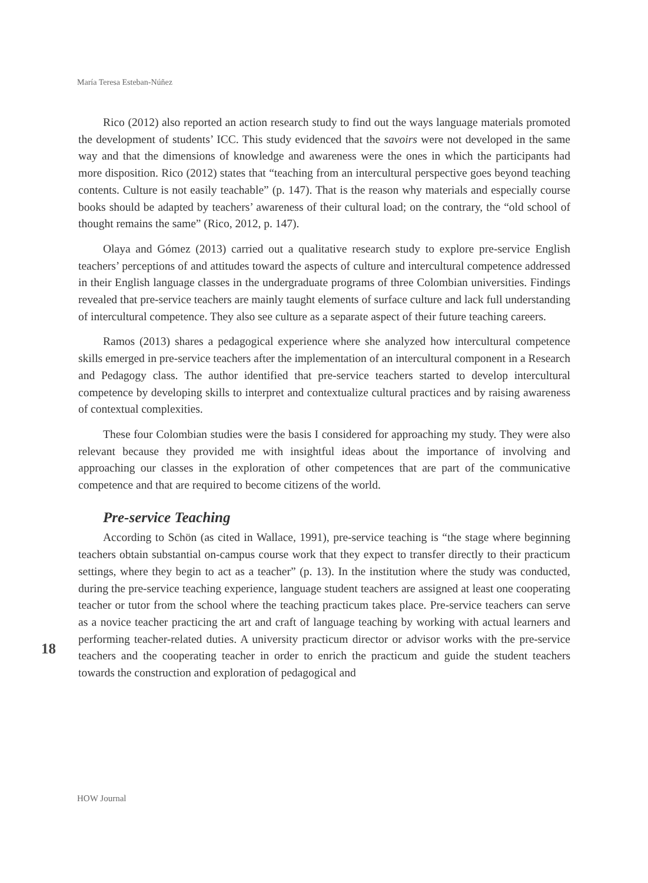María Teresa Esteban-Núñez
Rico (2012) also reported an action research study to find out the ways language materials promoted the development of students’ ICC. This study evidenced that the savoirs were not developed in the same way and that the dimensions of knowledge and awareness were the ones in which the participants had more disposition. Rico (2012) states that “teaching from an intercultural perspective goes beyond teaching contents. Culture is not easily teachable” (p. 147). That is the reason why materials and especially course books should be adapted by teachers’ awareness of their cultural load; on the contrary, the “old school of thought remains the same” (Rico, 2012, p. 147).
Olaya and Gómez (2013) carried out a qualitative research study to explore pre-service English teachers’ perceptions of and attitudes toward the aspects of culture and intercultural competence addressed in their English language classes in the undergraduate programs of three Colombian universities. Findings revealed that pre-service teachers are mainly taught elements of surface culture and lack full understanding of intercultural competence. They also see culture as a separate aspect of their future teaching careers.
Ramos (2013) shares a pedagogical experience where she analyzed how intercultural competence skills emerged in pre-service teachers after the implementation of an intercultural component in a Research and Pedagogy class. The author identified that pre-service teachers started to develop intercultural competence by developing skills to interpret and contextualize cultural practices and by raising awareness of contextual complexities.
These four Colombian studies were the basis I considered for approaching my study. They were also relevant because they provided me with insightful ideas about the importance of involving and approaching our classes in the exploration of other competences that are part of the communicative competence and that are required to become citizens of the world.
Pre-service Teaching
According to Schön (as cited in Wallace, 1991), pre-service teaching is “the stage where beginning teachers obtain substantial on-campus course work that they expect to transfer directly to their practicum settings, where they begin to act as a teacher” (p. 13). In the institution where the study was conducted, during the pre-service teaching experience, language student teachers are assigned at least one cooperating teacher or tutor from the school where the teaching practicum takes place. Pre-service teachers can serve as a novice teacher practicing the art and craft of language teaching by working with actual learners and performing teacher-related duties. A university practicum director or advisor works with the pre-service teachers and the cooperating teacher in order to enrich the practicum and guide the student teachers towards the construction and exploration of pedagogical and
18
HOW Journal